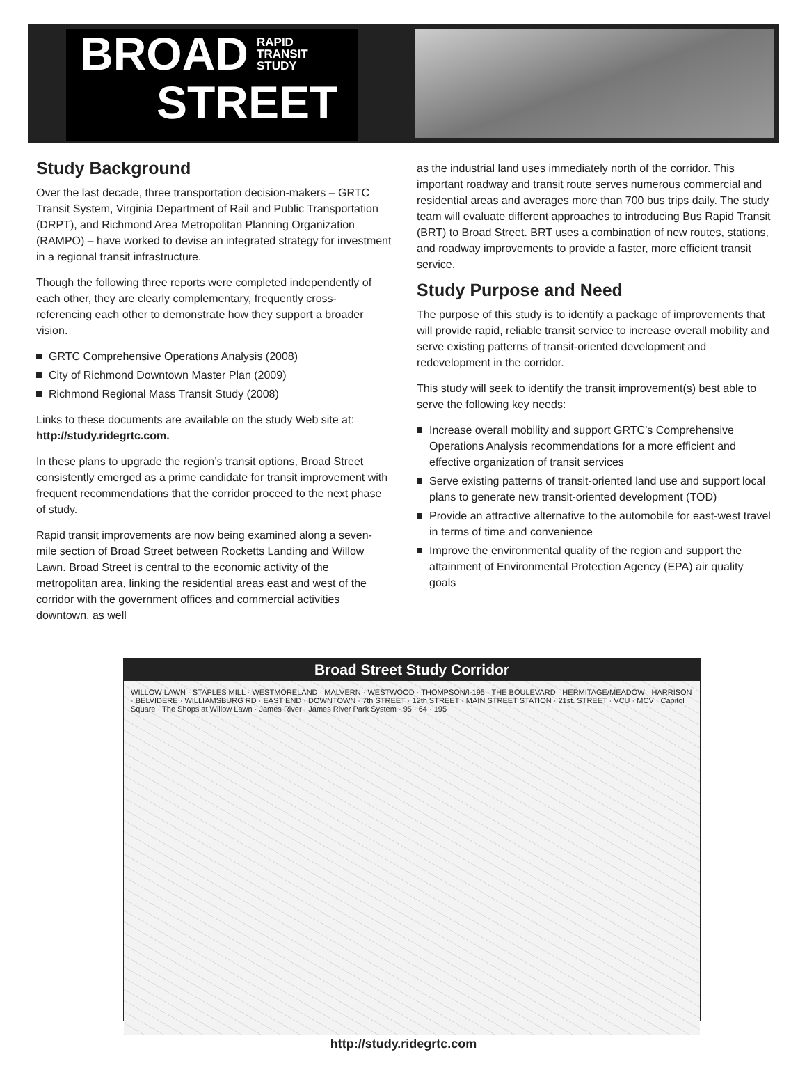BROAD RAPID
TRANSIT
STUDY
STREET
Study Background
Over the last decade, three transportation decision-makers – GRTC Transit System, Virginia Department of Rail and Public Transportation (DRPT), and Richmond Area Metropolitan Planning Organization (RAMPO) – have worked to devise an integrated strategy for investment in a regional transit infrastructure.
Though the following three reports were completed independently of each other, they are clearly complementary, frequently cross-referencing each other to demonstrate how they support a broader vision.
GRTC Comprehensive Operations Analysis (2008)
City of Richmond Downtown Master Plan (2009)
Richmond Regional Mass Transit Study (2008)
Links to these documents are available on the study Web site at: http://study.ridegrtc.com.
In these plans to upgrade the region’s transit options, Broad Street consistently emerged as a prime candidate for transit improvement with frequent recommendations that the corridor proceed to the next phase of study.
Rapid transit improvements are now being examined along a seven-mile section of Broad Street between Rocketts Landing and Willow Lawn. Broad Street is central to the economic activity of the metropolitan area, linking the residential areas east and west of the corridor with the government offices and commercial activities downtown, as well
as the industrial land uses immediately north of the corridor. This important roadway and transit route serves numerous commercial and residential areas and averages more than 700 bus trips daily. The study team will evaluate different approaches to introducing Bus Rapid Transit (BRT) to Broad Street. BRT uses a combination of new routes, stations, and roadway improvements to provide a faster, more efficient transit service.
Study Purpose and Need
The purpose of this study is to identify a package of improvements that will provide rapid, reliable transit service to increase overall mobility and serve existing patterns of transit-oriented development and redevelopment in the corridor.
This study will seek to identify the transit improvement(s) best able to serve the following key needs:
Increase overall mobility and support GRTC’s Comprehensive Operations Analysis recommendations for a more efficient and effective organization of transit services
Serve existing patterns of transit-oriented land use and support local plans to generate new transit-oriented development (TOD)
Provide an attractive alternative to the automobile for east-west travel in terms of time and convenience
Improve the environmental quality of the region and support the attainment of Environmental Protection Agency (EPA) air quality goals
Broad Street Study Corridor
WILLOW LAWN · STAPLES MILL · WESTMORELAND · MALVERN · WESTWOOD · THOMPSON/I-195 · THE BOULEVARD · HERMITAGE/MEADOW · HARRISON · BELVIDERE · WILLIAMSBURG RD · EAST END · DOWNTOWN · 7th STREET · 12th STREET · MAIN STREET STATION · 21st. STREET · VCU · MCV · Capitol Square · The Shops at Willow Lawn · James River · James River Park System · 95 · 64 · 195
http://study.ridegrtc.com